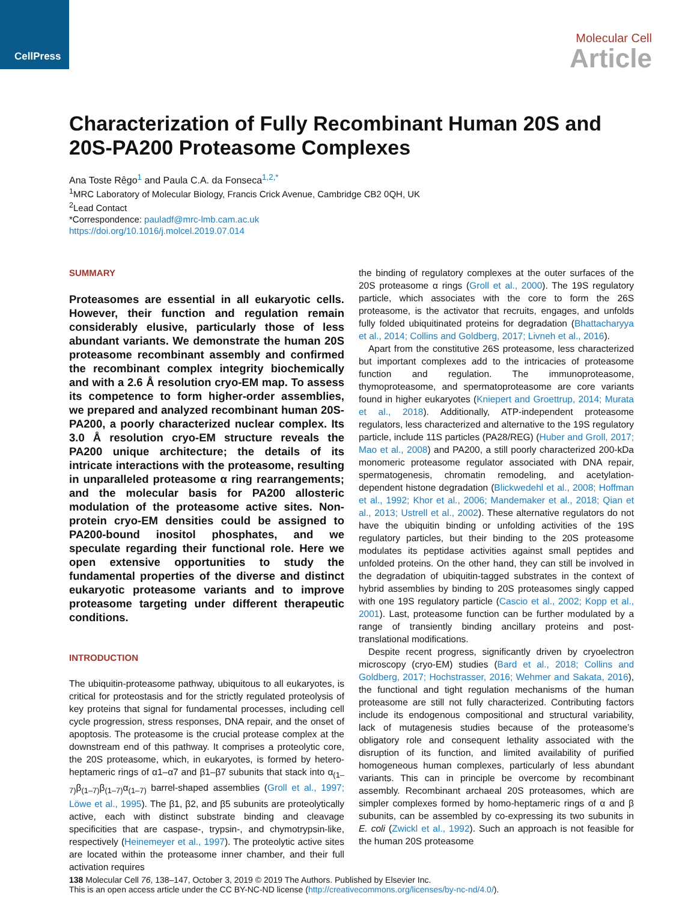CellPress
Molecular Cell
Article
Characterization of Fully Recombinant Human 20S and 20S-PA200 Proteasome Complexes
Ana Toste Rêgo<sup>1</sup> and Paula C.A. da Fonseca<sup>1,2,*</sup>
<sup>1</sup> MRC Laboratory of Molecular Biology, Francis Crick Avenue, Cambridge CB2 0QH, UK
<sup>2</sup> Lead Contact
*Correspondence: pauladf@mrc-lmb.cam.ac.uk
https://doi.org/10.1016/j.molcel.2019.07.014
SUMMARY
Proteasomes are essential in all eukaryotic cells. However, their function and regulation remain considerably elusive, particularly those of less abundant variants. We demonstrate the human 20S proteasome recombinant assembly and confirmed the recombinant complex integrity biochemically and with a 2.6 Å resolution cryo-EM map. To assess its competence to form higher-order assemblies, we prepared and analyzed recombinant human 20S-PA200, a poorly characterized nuclear complex. Its 3.0 Å resolution cryo-EM structure reveals the PA200 unique architecture; the details of its intricate interactions with the proteasome, resulting in unparalleled proteasome α ring rearrangements; and the molecular basis for PA200 allosteric modulation of the proteasome active sites. Non-protein cryo-EM densities could be assigned to PA200-bound inositol phosphates, and we speculate regarding their functional role. Here we open extensive opportunities to study the fundamental properties of the diverse and distinct eukaryotic proteasome variants and to improve proteasome targeting under different therapeutic conditions.
INTRODUCTION
The ubiquitin-proteasome pathway, ubiquitous to all eukaryotes, is critical for proteostasis and for the strictly regulated proteolysis of key proteins that signal for fundamental processes, including cell cycle progression, stress responses, DNA repair, and the onset of apoptosis. The proteasome is the crucial protease complex at the downstream end of this pathway. It comprises a proteolytic core, the 20S proteasome, which, in eukaryotes, is formed by hetero-heptameric rings of α1–α7 and β1–β7 subunits that stack into α<sub>(1–7)</sub>β<sub>(1–7)</sub>β<sub>(1–7)</sub>α<sub>(1–7)</sub> barrel-shaped assemblies (Groll et al., 1997; Löwe et al., 1995). The β1, β2, and β5 subunits are proteolytically active, each with distinct substrate binding and cleavage specificities that are caspase-, trypsin-, and chymotrypsin-like, respectively (Heinemeyer et al., 1997). The proteolytic active sites are located within the proteasome inner chamber, and their full activation requires
the binding of regulatory complexes at the outer surfaces of the 20S proteasome α rings (Groll et al., 2000). The 19S regulatory particle, which associates with the core to form the 26S proteasome, is the activator that recruits, engages, and unfolds fully folded ubiquitinated proteins for degradation (Bhattacharyya et al., 2014; Collins and Goldberg, 2017; Livneh et al., 2016).
Apart from the constitutive 26S proteasome, less characterized but important complexes add to the intricacies of proteasome function and regulation. The immunoproteasome, thymoproteasome, and spermatoproteasome are core variants found in higher eukaryotes (Kniepert and Groettrup, 2014; Murata et al., 2018). Additionally, ATP-independent proteasome regulators, less characterized and alternative to the 19S regulatory particle, include 11S particles (PA28/REG) (Huber and Groll, 2017; Mao et al., 2008) and PA200, a still poorly characterized 200-kDa monomeric proteasome regulator associated with DNA repair, spermatogenesis, chromatin remodeling, and acetylation-dependent histone degradation (Blickwedehl et al., 2008; Hoffman et al., 1992; Khor et al., 2006; Mandemaker et al., 2018; Qian et al., 2013; Ustrell et al., 2002). These alternative regulators do not have the ubiquitin binding or unfolding activities of the 19S regulatory particles, but their binding to the 20S proteasome modulates its peptidase activities against small peptides and unfolded proteins. On the other hand, they can still be involved in the degradation of ubiquitin-tagged substrates in the context of hybrid assemblies by binding to 20S proteasomes singly capped with one 19S regulatory particle (Cascio et al., 2002; Kopp et al., 2001). Last, proteasome function can be further modulated by a range of transiently binding ancillary proteins and post-translational modifications.
Despite recent progress, significantly driven by cryoelectron microscopy (cryo-EM) studies (Bard et al., 2018; Collins and Goldberg, 2017; Hochstrasser, 2016; Wehmer and Sakata, 2016), the functional and tight regulation mechanisms of the human proteasome are still not fully characterized. Contributing factors include its endogenous compositional and structural variability, lack of mutagenesis studies because of the proteasome’s obligatory role and consequent lethality associated with the disruption of its function, and limited availability of purified homogeneous human complexes, particularly of less abundant variants. This can in principle be overcome by recombinant assembly. Recombinant archaeal 20S proteasomes, which are simpler complexes formed by homo-heptameric rings of α and β subunits, can be assembled by co-expressing its two subunits in E. coli (Zwickl et al., 1992). Such an approach is not feasible for the human 20S proteasome
138 Molecular Cell 76, 138–147, October 3, 2019 © 2019 The Authors. Published by Elsevier Inc.
This is an open access article under the CC BY-NC-ND license (http://creativecommons.org/licenses/by-nc-nd/4.0/).